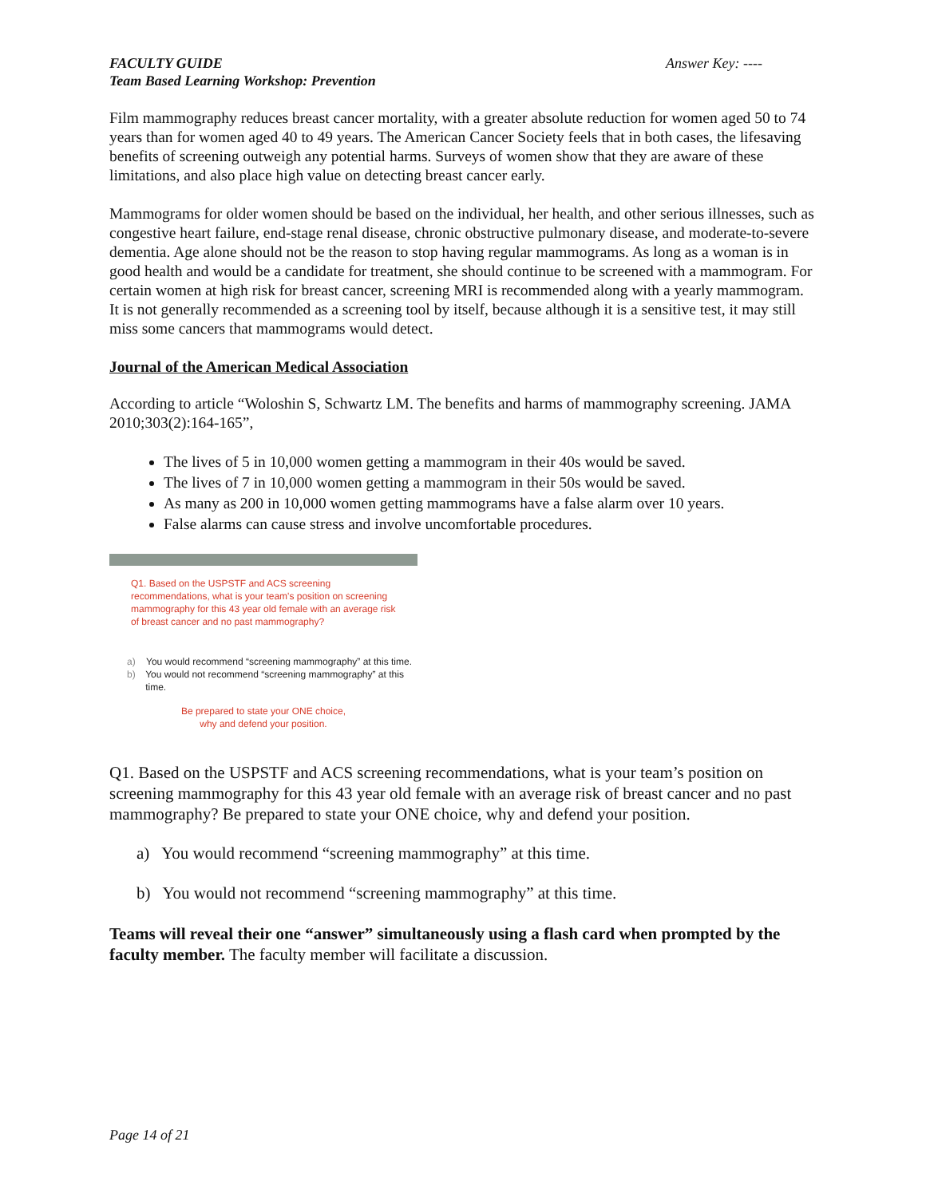FACULTY GUIDE
Team Based Learning Workshop: Prevention
Answer Key: ----
Film mammography reduces breast cancer mortality, with a greater absolute reduction for women aged 50 to 74 years than for women aged 40 to 49 years. The American Cancer Society feels that in both cases, the lifesaving benefits of screening outweigh any potential harms. Surveys of women show that they are aware of these limitations, and also place high value on detecting breast cancer early.
Mammograms for older women should be based on the individual, her health, and other serious illnesses, such as congestive heart failure, end-stage renal disease, chronic obstructive pulmonary disease, and moderate-to-severe dementia. Age alone should not be the reason to stop having regular mammograms. As long as a woman is in good health and would be a candidate for treatment, she should continue to be screened with a mammogram. For certain women at high risk for breast cancer, screening MRI is recommended along with a yearly mammogram. It is not generally recommended as a screening tool by itself, because although it is a sensitive test, it may still miss some cancers that mammograms would detect.
Journal of the American Medical Association
According to article “Woloshin S, Schwartz LM. The benefits and harms of mammography screening. JAMA 2010;303(2):164-165”,
The lives of 5 in 10,000 women getting a mammogram in their 40s would be saved.
The lives of 7 in 10,000 women getting a mammogram in their 50s would be saved.
As many as 200 in 10,000 women getting mammograms have a false alarm over 10 years.
False alarms can cause stress and involve uncomfortable procedures.
Q1. Based on the USPSTF and ACS screening recommendations, what is your team's position on screening mammography for this 43 year old female with an average risk of breast cancer and no past mammography?
a) You would recommend “screening mammography” at this time.
b) You would not recommend “screening mammography” at this time.
Be prepared to state your ONE choice,
why and defend your position.
Q1. Based on the USPSTF and ACS screening recommendations, what is your team’s position on screening mammography for this 43 year old female with an average risk of breast cancer and no past mammography? Be prepared to state your ONE choice, why and defend your position.
a) You would recommend “screening mammography” at this time.
b) You would not recommend “screening mammography” at this time.
Teams will reveal their one “answer” simultaneously using a flash card when prompted by the faculty member. The faculty member will facilitate a discussion.
Page 14 of 21